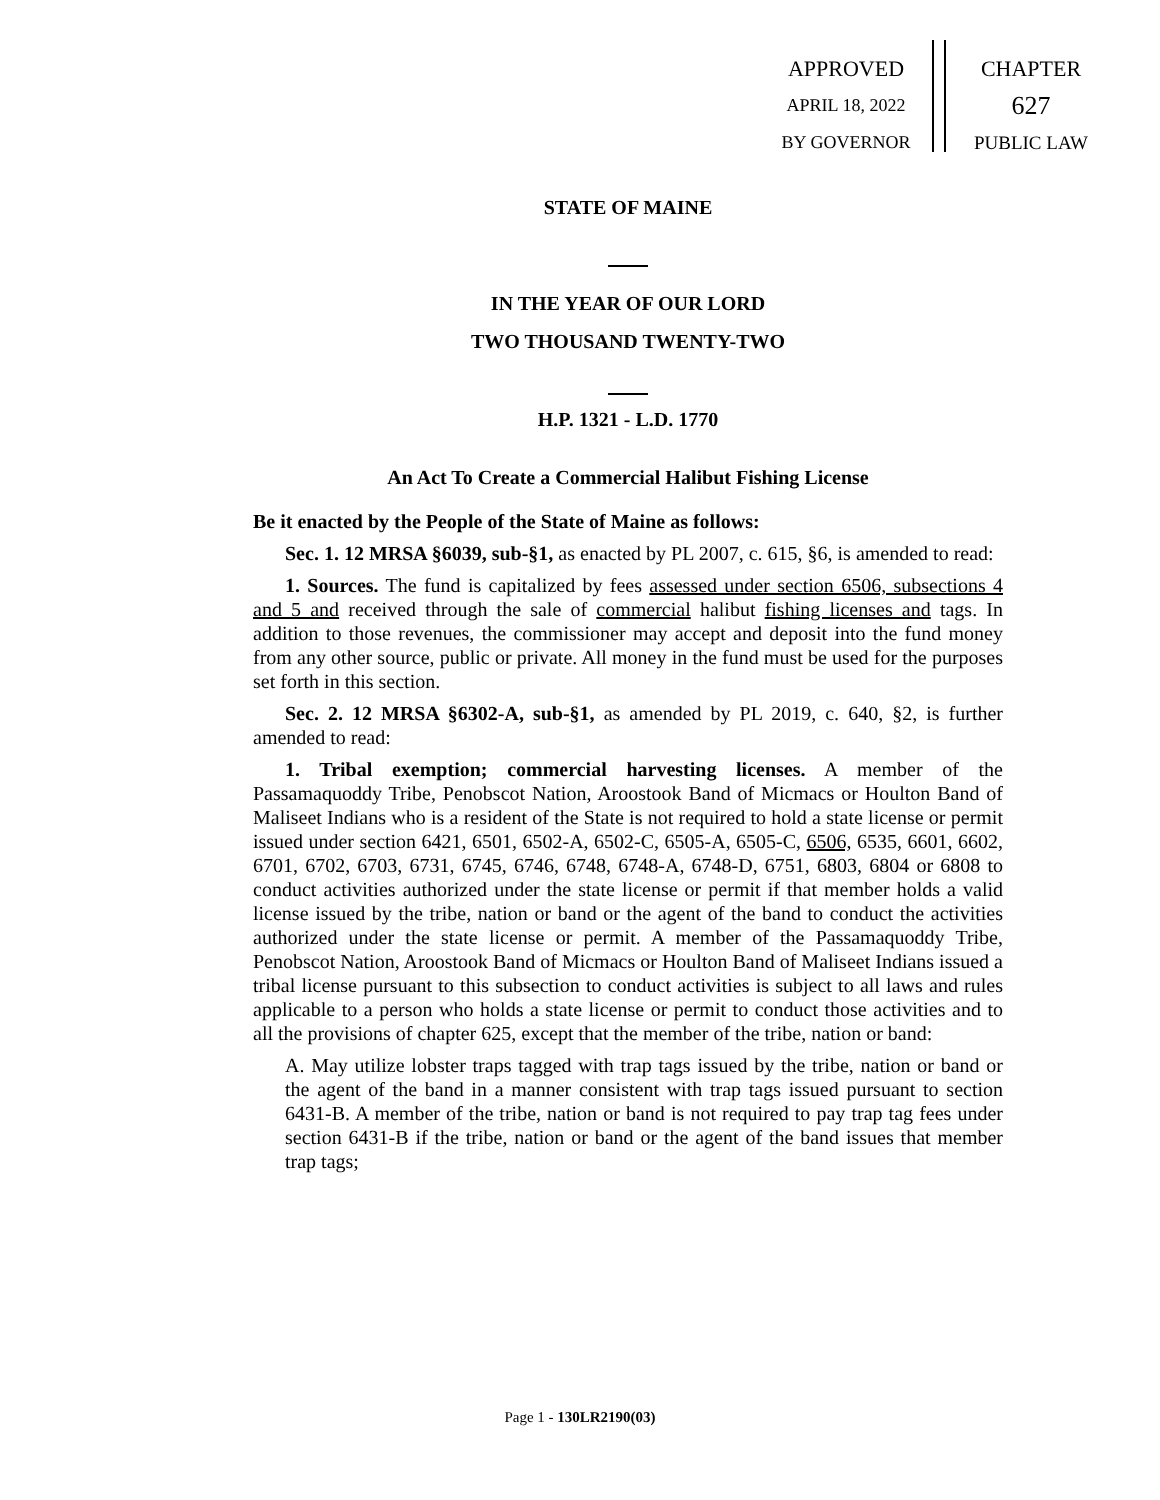APPROVED
APRIL 18, 2022
BY GOVERNOR
CHAPTER
627
PUBLIC LAW
STATE OF MAINE
IN THE YEAR OF OUR LORD
TWO THOUSAND TWENTY-TWO
H.P. 1321 - L.D. 1770
An Act To Create a Commercial Halibut Fishing License
Be it enacted by the People of the State of Maine as follows:
Sec. 1. 12 MRSA §6039, sub-§1, as enacted by PL 2007, c. 615, §6, is amended to read:
1. Sources. The fund is capitalized by fees assessed under section 6506, subsections 4 and 5 and received through the sale of commercial halibut fishing licenses and tags. In addition to those revenues, the commissioner may accept and deposit into the fund money from any other source, public or private. All money in the fund must be used for the purposes set forth in this section.
Sec. 2. 12 MRSA §6302-A, sub-§1, as amended by PL 2019, c. 640, §2, is further amended to read:
1. Tribal exemption; commercial harvesting licenses. A member of the Passamaquoddy Tribe, Penobscot Nation, Aroostook Band of Micmacs or Houlton Band of Maliseet Indians who is a resident of the State is not required to hold a state license or permit issued under section 6421, 6501, 6502-A, 6502-C, 6505-A, 6505-C, 6506, 6535, 6601, 6602, 6701, 6702, 6703, 6731, 6745, 6746, 6748, 6748-A, 6748-D, 6751, 6803, 6804 or 6808 to conduct activities authorized under the state license or permit if that member holds a valid license issued by the tribe, nation or band or the agent of the band to conduct the activities authorized under the state license or permit. A member of the Passamaquoddy Tribe, Penobscot Nation, Aroostook Band of Micmacs or Houlton Band of Maliseet Indians issued a tribal license pursuant to this subsection to conduct activities is subject to all laws and rules applicable to a person who holds a state license or permit to conduct those activities and to all the provisions of chapter 625, except that the member of the tribe, nation or band:
A. May utilize lobster traps tagged with trap tags issued by the tribe, nation or band or the agent of the band in a manner consistent with trap tags issued pursuant to section 6431-B. A member of the tribe, nation or band is not required to pay trap tag fees under section 6431-B if the tribe, nation or band or the agent of the band issues that member trap tags;
Page 1 - 130LR2190(03)